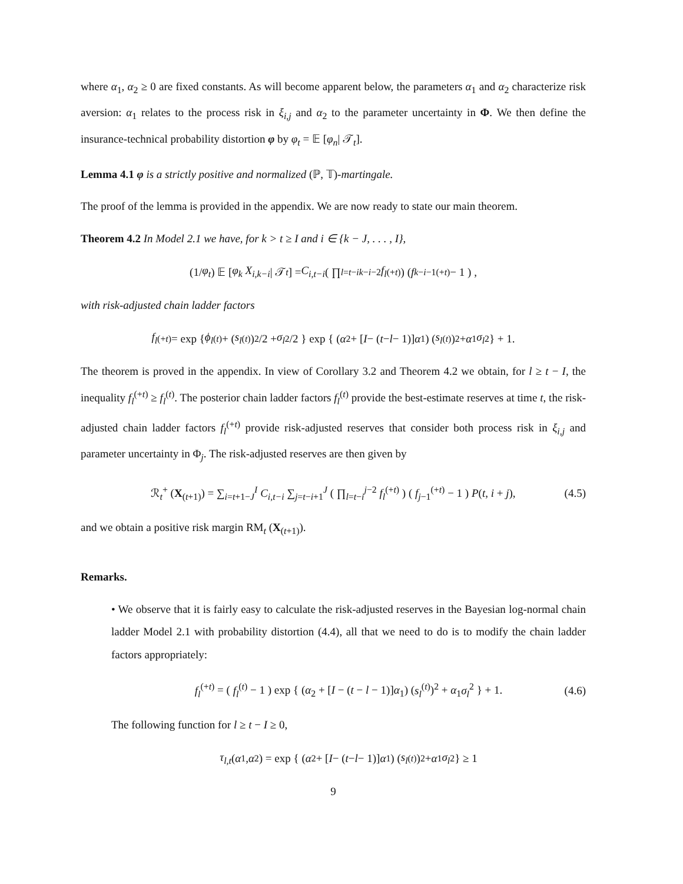where α<sub>1</sub>, α<sub>2</sub> ≥ 0 are fixed constants. As will become apparent below, the parameters α<sub>1</sub> and α<sub>2</sub> characterize risk aversion: α<sub>1</sub> relates to the process risk in ξ<sub>i,j</sub> and α<sub>2</sub> to the parameter uncertainty in Φ. We then define the insurance-technical probability distortion φ by φ<sub>t</sub> = 𝔼 [φ<sub>n</sub>| 𝒯<sub>t</sub>].
Lemma 4.1 φ is a strictly positive and normalized (ℙ, 𝕋)-martingale.
The proof of the lemma is provided in the appendix. We are now ready to state our main theorem.
Theorem 4.2 In Model 2.1 we have, for k > t ≥ I and i ∈ {k − J, . . . , I},
(1/ φ<sub>t</sub>) 𝔼 [φ<sub>k</sub> X<sub>i,k−i</sub> | 𝒯<sub>t</sub>] = C<sub>i,t−i</sub> ( ∏<sub>l=t−i</sub><sup>k−i−2</sup> f<sub>l</sub><sup>(+t)</sup> ) ( f<sub>k−i−1</sub><sup>(+t)</sup> − 1 ) ,
with risk-adjusted chain ladder factors
f<sub>l</sub><sup>(+t)</sup> = exp { ϕ<sub>l</sub><sup>(t)</sup> + (s<sub>l</sub><sup>(t)</sup>)<sup>2</sup>/2 + σ<sub>l</sub><sup>2</sup>/2 } exp { (α<sub>2</sub> + [I − (t − l − 1)] α<sub>1</sub>) (s<sub>l</sub><sup>(t)</sup>)<sup>2</sup> + α<sub>1</sub> σ<sub>l</sub><sup>2</sup> } + 1.
The theorem is proved in the appendix. In view of Corollary 3.2 and Theorem 4.2 we obtain, for l ≥ t − I, the inequality f<sub>l</sub><sup>(+t)</sup> ≥ f<sub>l</sub><sup>(t)</sup>. The posterior chain ladder factors f<sub>l</sub><sup>(t)</sup> provide the best-estimate reserves at time t, the risk-adjusted chain ladder factors f<sub>l</sub><sup>(+t)</sup> provide risk-adjusted reserves that consider both process risk in ξ<sub>i,j</sub> and parameter uncertainty in Φ<sub>j</sub>. The risk-adjusted reserves are then given by
ℛ<sub>t</sub><sup>+</sup> (X<sub>(t+1)</sub>) = ∑<sub>i=t+1−J</sub><sup>I</sup> C<sub>i,t−i</sub> ∑<sub>j=t−i+1</sub><sup>J</sup> ( ∏<sub>l=t−i</sub><sup>j−2</sup> f<sub>l</sub><sup>(+t)</sup> ) ( f<sub>j−1</sub><sup>(+t)</sup> − 1 ) P(t, i + j), (4.5)
and we obtain a positive risk margin RM<sub>t</sub> (X<sub>(t+1)</sub>).
Remarks.
• We observe that it is fairly easy to calculate the risk-adjusted reserves in the Bayesian log-normal chain ladder Model 2.1 with probability distortion (4.4), all that we need to do is to modify the chain ladder factors appropriately:
f<sub>l</sub><sup>(+t)</sup> = ( f<sub>l</sub><sup>(t)</sup> − 1 ) exp { (α<sub>2</sub> + [I − (t − l − 1)]α<sub>1</sub>) (s<sub>l</sub><sup>(t)</sup>)<sup>2</sup> + α<sub>1</sub>σ<sub>l</sub><sup>2</sup> } + 1. (4.6)
The following function for l ≥ t − I ≥ 0,
τ<sub>l,t</sub> (α<sub>1</sub>, α<sub>2</sub>) = exp { (α<sub>2</sub> + [I − (t − l − 1)] α<sub>1</sub>) (s<sub>l</sub><sup>(t)</sup>)<sup>2</sup> + α<sub>1</sub> σ<sub>l</sub><sup>2</sup> } ≥ 1
9